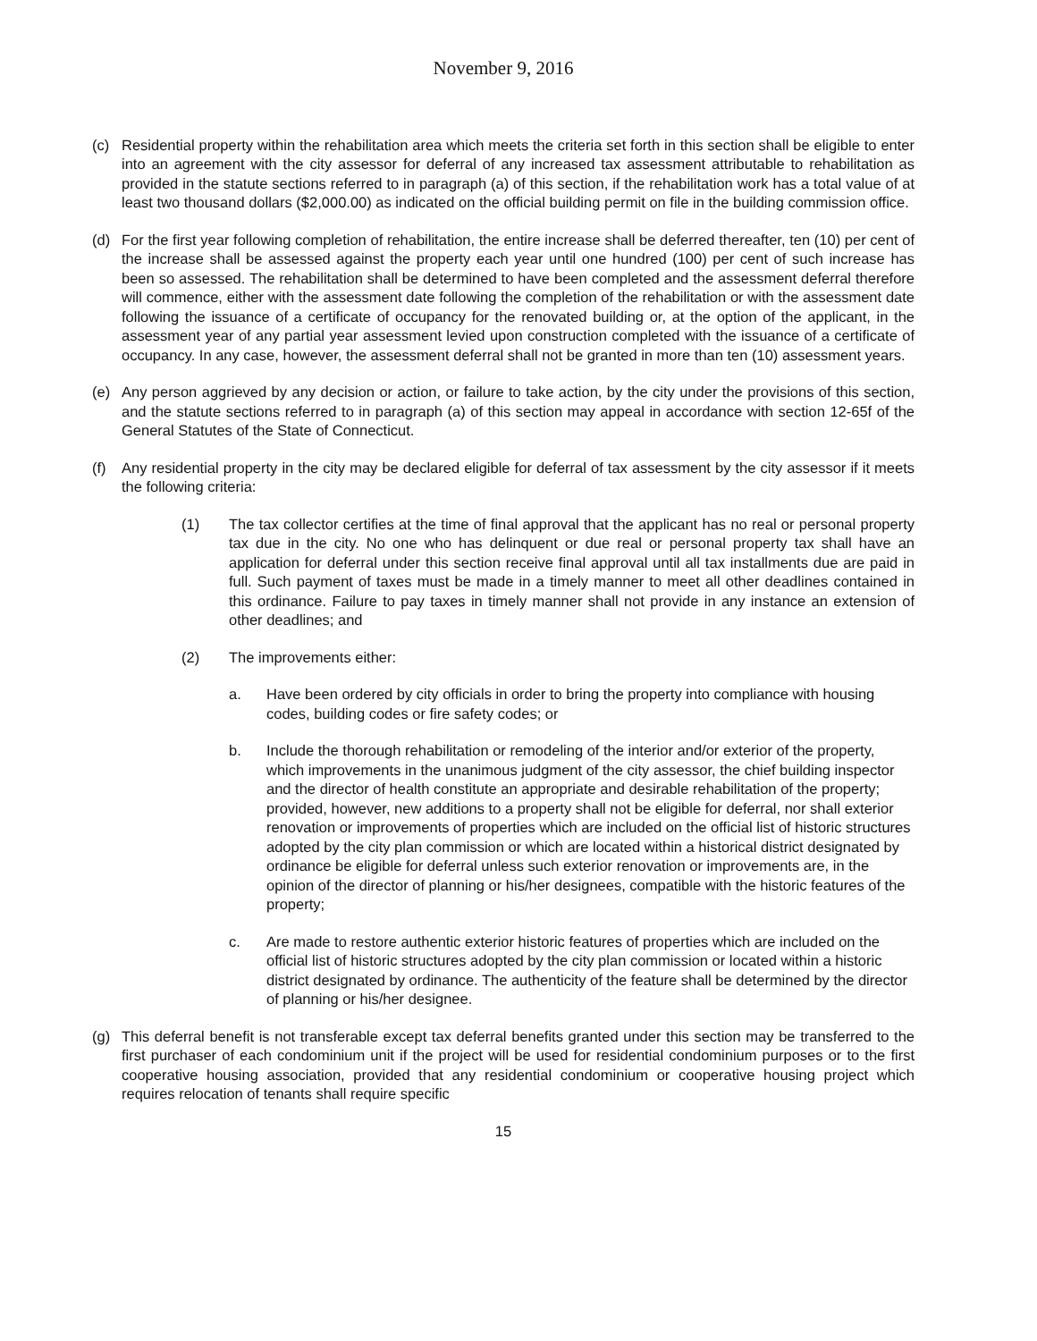November 9, 2016
(c) Residential property within the rehabilitation area which meets the criteria set forth in this section shall be eligible to enter into an agreement with the city assessor for deferral of any increased tax assessment attributable to rehabilitation as provided in the statute sections referred to in paragraph (a) of this section, if the rehabilitation work has a total value of at least two thousand dollars ($2,000.00) as indicated on the official building permit on file in the building commission office.
(d) For the first year following completion of rehabilitation, the entire increase shall be deferred thereafter, ten (10) per cent of the increase shall be assessed against the property each year until one hundred (100) per cent of such increase has been so assessed. The rehabilitation shall be determined to have been completed and the assessment deferral therefore will commence, either with the assessment date following the completion of the rehabilitation or with the assessment date following the issuance of a certificate of occupancy for the renovated building or, at the option of the applicant, in the assessment year of any partial year assessment levied upon construction completed with the issuance of a certificate of occupancy. In any case, however, the assessment deferral shall not be granted in more than ten (10) assessment years.
(e) Any person aggrieved by any decision or action, or failure to take action, by the city under the provisions of this section, and the statute sections referred to in paragraph (a) of this section may appeal in accordance with section 12-65f of the General Statutes of the State of Connecticut.
(f) Any residential property in the city may be declared eligible for deferral of tax assessment by the city assessor if it meets the following criteria:
(1) The tax collector certifies at the time of final approval that the applicant has no real or personal property tax due in the city. No one who has delinquent or due real or personal property tax shall have an application for deferral under this section receive final approval until all tax installments due are paid in full. Such payment of taxes must be made in a timely manner to meet all other deadlines contained in this ordinance. Failure to pay taxes in timely manner shall not provide in any instance an extension of other deadlines; and
(2) The improvements either:
a. Have been ordered by city officials in order to bring the property into compliance with housing codes, building codes or fire safety codes; or
b. Include the thorough rehabilitation or remodeling of the interior and/or exterior of the property, which improvements in the unanimous judgment of the city assessor, the chief building inspector and the director of health constitute an appropriate and desirable rehabilitation of the property; provided, however, new additions to a property shall not be eligible for deferral, nor shall exterior renovation or improvements of properties which are included on the official list of historic structures adopted by the city plan commission or which are located within a historical district designated by ordinance be eligible for deferral unless such exterior renovation or improvements are, in the opinion of the director of planning or his/her designees, compatible with the historic features of the property;
c. Are made to restore authentic exterior historic features of properties which are included on the official list of historic structures adopted by the city plan commission or located within a historic district designated by ordinance. The authenticity of the feature shall be determined by the director of planning or his/her designee.
(g) This deferral benefit is not transferable except tax deferral benefits granted under this section may be transferred to the first purchaser of each condominium unit if the project will be used for residential condominium purposes or to the first cooperative housing association, provided that any residential condominium or cooperative housing project which requires relocation of tenants shall require specific
15